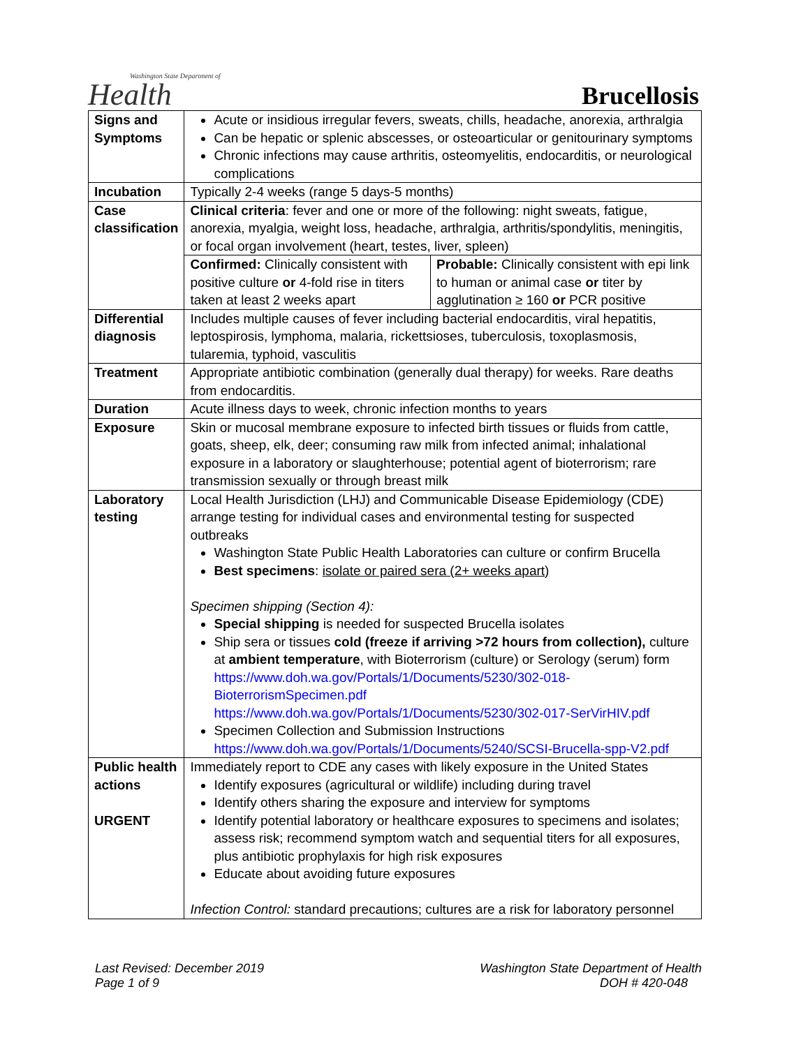Washington State Department of
Health
Brucellosis
| Signs and Symptoms | Acute or insidious irregular fevers, sweats, chills, headache, anorexia, arthralgia Can be hepatic or splenic abscesses, or osteoarticular or genitourinary symptoms Chronic infections may cause arthritis, osteomyelitis, endocarditis, or neurological complications | |
| Incubation | Typically 2-4 weeks (range 5 days-5 months) | |
| Case classification | Clinical criteria : fever and one or more of the following: night sweats, fatigue, anorexia, myalgia, weight loss, headache, arthralgia, arthritis/spondylitis, meningitis, or focal organ involvement (heart, testes, liver, spleen) | |
| | Confirmed: Clinically consistent with positive culture or 4-fold rise in titers taken at least 2 weeks apart | Probable: Clinically consistent with epi link to human or animal case or titer by agglutination ≥ 160 or PCR positive |
| Differential diagnosis | Includes multiple causes of fever including bacterial endocarditis, viral hepatitis, leptospirosis, lymphoma, malaria, rickettsioses, tuberculosis, toxoplasmosis, tularemia, typhoid, vasculitis | |
| Treatment | Appropriate antibiotic combination (generally dual therapy) for weeks. Rare deaths from endocarditis. | |
| Duration | Acute illness days to week, chronic infection months to years | |
| Exposure | Skin or mucosal membrane exposure to infected birth tissues or fluids from cattle, goats, sheep, elk, deer; consuming raw milk from infected animal; inhalational exposure in a laboratory or slaughterhouse; potential agent of bioterrorism; rare transmission sexually or through breast milk | |
| Laboratory testing | Local Health Jurisdiction (LHJ) and Communicable Disease Epidemiology (CDE) arrange testing for individual cases and environmental testing for suspected outbreaks Washington State Public Health Laboratories can culture or confirm Brucella Best specimens : isolate or paired sera (2+ weeks apart) Specimen shipping (Section 4): Special shipping is needed for suspected Brucella isolates Ship sera or tissues cold (freeze if arriving >72 hours from collection), culture at ambient temperature , with Bioterrorism (culture) or Serology (serum) form https://www.doh.wa.gov/Portals/1/Documents/5230/302-018-BioterrorismSpecimen.pdf https://www.doh.wa.gov/Portals/1/Documents/5230/302-017-SerVirHIV.pdf Specimen Collection and Submission Instructions https://www.doh.wa.gov/Portals/1/Documents/5240/SCSI-Brucella-spp-V2.pdf | |
| Public health actions URGENT | Immediately report to CDE any cases with likely exposure in the United States Identify exposures (agricultural or wildlife) including during travel Identify others sharing the exposure and interview for symptoms Identify potential laboratory or healthcare exposures to specimens and isolates; assess risk; recommend symptom watch and sequential titers for all exposures, plus antibiotic prophylaxis for high risk exposures Educate about avoiding future exposures Infection Control: standard precautions; cultures are a risk for laboratory personnel | |
Last Revised: December 2019
Page 1 of 9
Washington State Department of Health
DOH # 420-048